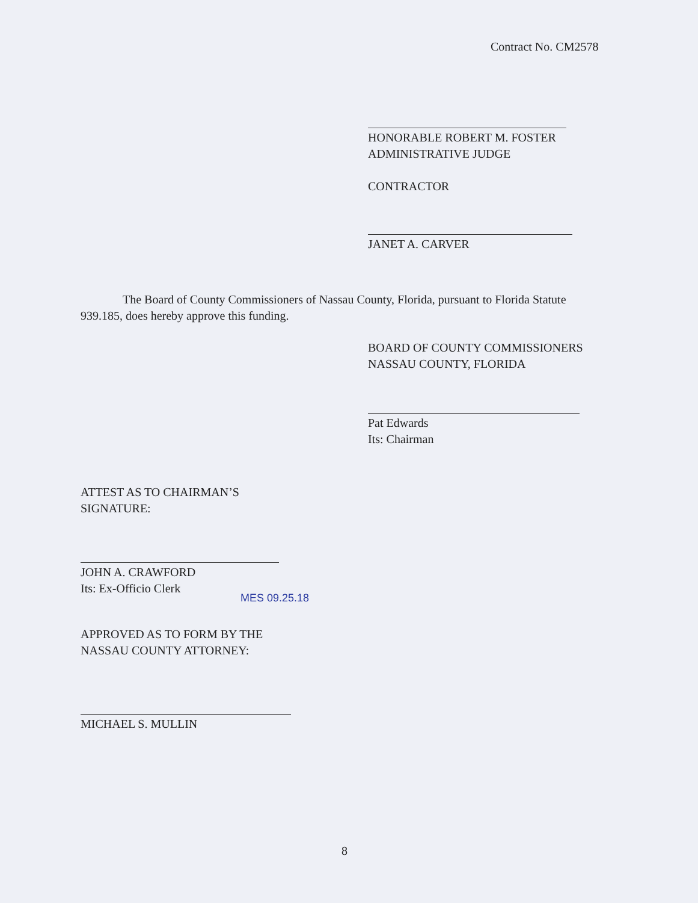Contract No. CM2578
HONORABLE ROBERT M. FOSTER
ADMINISTRATIVE JUDGE
CONTRACTOR
JANET A. CARVER
The Board of County Commissioners of Nassau County, Florida, pursuant to Florida Statute 939.185, does hereby approve this funding.
BOARD OF COUNTY COMMISSIONERS
NASSAU COUNTY, FLORIDA
Pat Edwards
Its: Chairman
ATTEST AS TO CHAIRMAN’S
SIGNATURE:
JOHN A. CRAWFORD
Its: Ex-Officio Clerk
MES 09.25.18
APPROVED AS TO FORM BY THE
NASSAU COUNTY ATTORNEY:
MICHAEL S. MULLIN
8